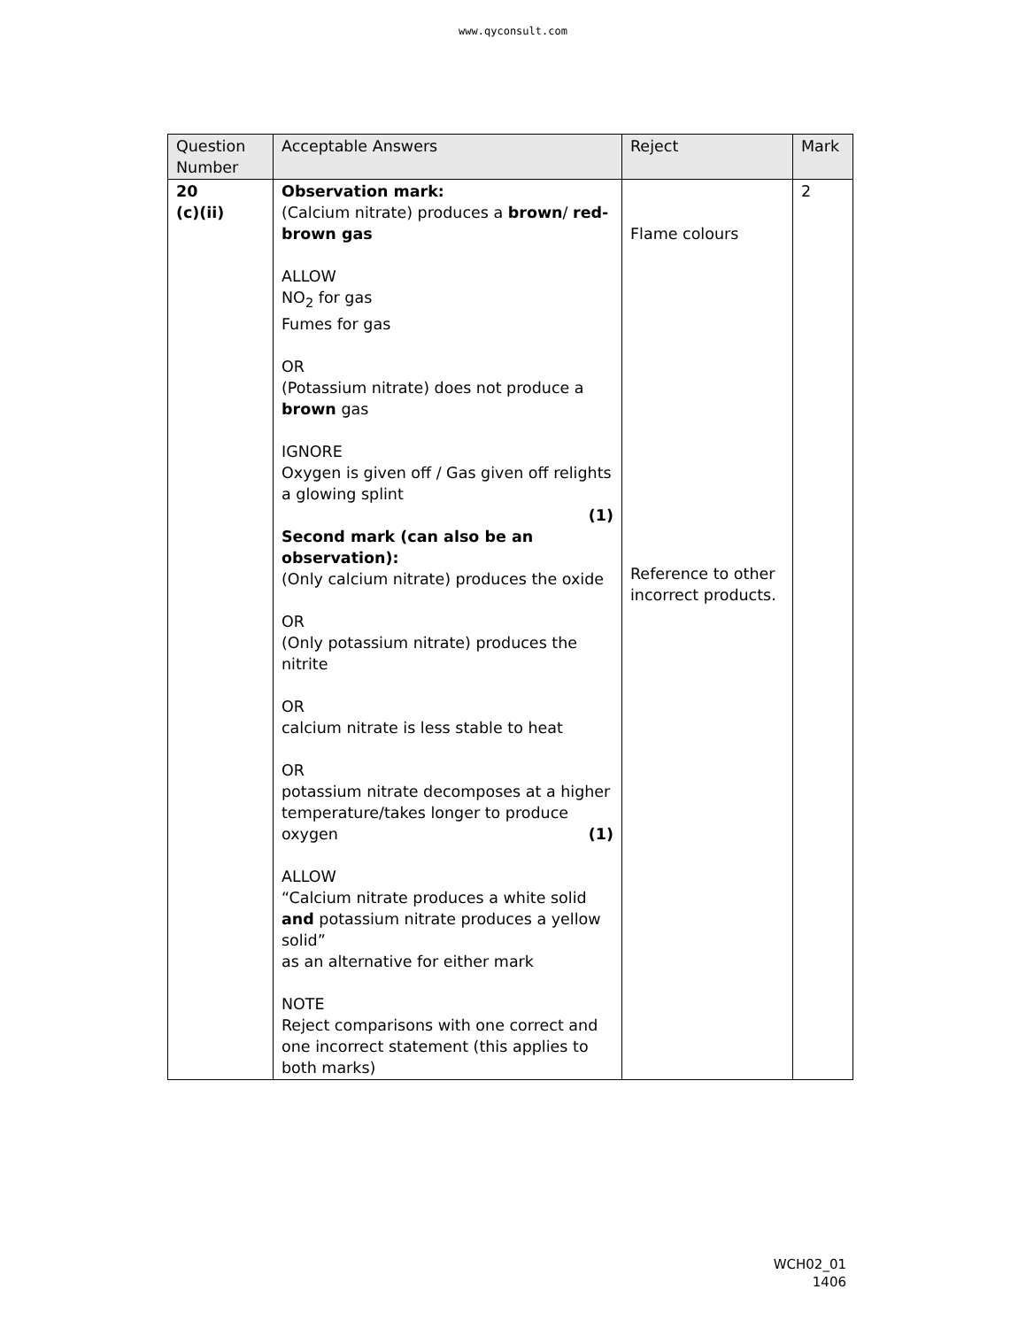www.qyconsult.com
| Question Number | Acceptable Answers | Reject | Mark |
| --- | --- | --- | --- |
| 20 (c)(ii) | Observation mark: (Calcium nitrate) produces a brown / red-brown gas ALLOW NO<sub>2</sub> for gas Fumes for gas OR (Potassium nitrate) does not produce a brown gas IGNORE Oxygen is given off / Gas given off relights a glowing splint (1) Second mark (can also be an observation): (Only calcium nitrate) produces the oxide OR (Only potassium nitrate) produces the nitrite OR calcium nitrate is less stable to heat OR potassium nitrate decomposes at a higher temperature/takes longer to produce oxygen (1) ALLOW “Calcium nitrate produces a white solid and potassium nitrate produces a yellow solid” as an alternative for either mark NOTE Reject comparisons with one correct and one incorrect statement (this applies to both marks) | Flame colours Reference to other incorrect products. | 2 |
WCH02_01
1406